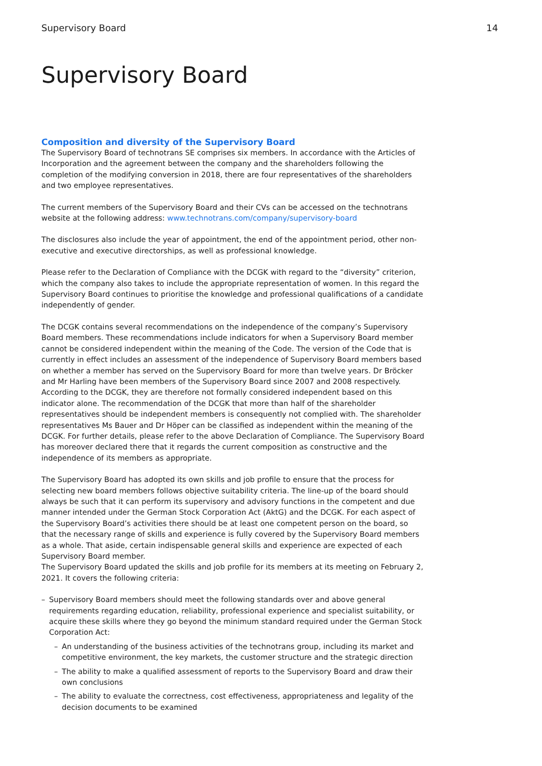Supervisory Board 14
Supervisory Board
Composition and diversity of the Supervisory Board
The Supervisory Board of technotrans SE comprises six members. In accordance with the Articles of Incorporation and the agreement between the company and the shareholders following the completion of the modifying conversion in 2018, there are four representatives of the shareholders and two employee representatives.
The current members of the Supervisory Board and their CVs can be accessed on the technotrans website at the following address: www.technotrans.com/company/supervisory-board
The disclosures also include the year of appointment, the end of the appointment period, other non-executive and executive directorships, as well as professional knowledge.
Please refer to the Declaration of Compliance with the DCGK with regard to the “diversity” criterion, which the company also takes to include the appropriate representation of women. In this regard the Supervisory Board continues to prioritise the knowledge and professional qualifications of a candidate independently of gender.
The DCGK contains several recommendations on the independence of the company’s Supervisory Board members. These recommendations include indicators for when a Supervisory Board member cannot be considered independent within the meaning of the Code. The version of the Code that is currently in effect includes an assessment of the independence of Supervisory Board members based on whether a member has served on the Supervisory Board for more than twelve years. Dr Bröcker and Mr Harling have been members of the Supervisory Board since 2007 and 2008 respectively. According to the DCGK, they are therefore not formally considered independent based on this indicator alone. The recommendation of the DCGK that more than half of the shareholder representatives should be independent members is consequently not complied with. The shareholder representatives Ms Bauer and Dr Höper can be classified as independent within the meaning of the DCGK. For further details, please refer to the above Declaration of Compliance. The Supervisory Board has moreover declared there that it regards the current composition as constructive and the independence of its members as appropriate.
The Supervisory Board has adopted its own skills and job profile to ensure that the process for selecting new board members follows objective suitability criteria. The line-up of the board should always be such that it can perform its supervisory and advisory functions in the competent and due manner intended under the German Stock Corporation Act (AktG) and the DCGK. For each aspect of the Supervisory Board’s activities there should be at least one competent person on the board, so that the necessary range of skills and experience is fully covered by the Supervisory Board members as a whole. That aside, certain indispensable general skills and experience are expected of each Supervisory Board member.
The Supervisory Board updated the skills and job profile for its members at its meeting on February 2, 2021. It covers the following criteria:
– Supervisory Board members should meet the following standards over and above general requirements regarding education, reliability, professional experience and specialist suitability, or acquire these skills where they go beyond the minimum standard required under the German Stock Corporation Act:
– An understanding of the business activities of the technotrans group, including its market and competitive environment, the key markets, the customer structure and the strategic direction
– The ability to make a qualified assessment of reports to the Supervisory Board and draw their own conclusions
– The ability to evaluate the correctness, cost effectiveness, appropriateness and legality of the decision documents to be examined